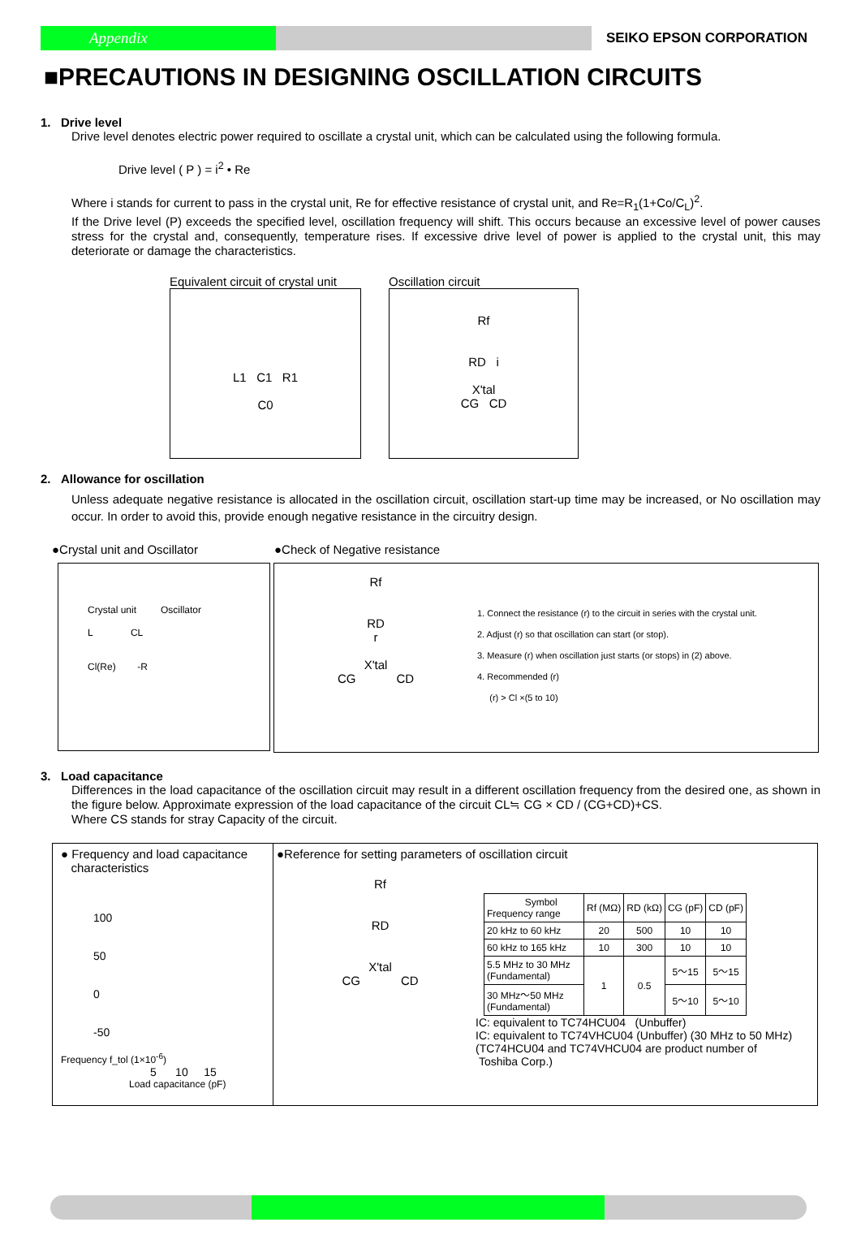Appendix
SEIKO EPSON CORPORATION
■PRECAUTIONS IN DESIGNING OSCILLATION CIRCUITS
1. Drive level
Drive level denotes electric power required to oscillate a crystal unit, which can be calculated using the following formula.
Drive level ( P ) = i<sup>2</sup> • Re
Where i stands for current to pass in the crystal unit, Re for effective resistance of crystal unit, and Re=R<sub>1</sub>(1+Co/C<sub>L</sub>)<sup>2</sup>.
If the Drive level (P) exceeds the specified level, oscillation frequency will shift. This occurs because an excessive level of power causes stress for the crystal and, consequently, temperature rises. If excessive drive level of power is applied to the crystal unit, this may deteriorate or damage the characteristics.
Equivalent circuit of crystal unit
L1 C1 R1
C0
Oscillation circuit
Rf
RD i
X'tal
CG CD
2. Allowance for oscillation
Unless adequate negative resistance is allocated in the oscillation circuit, oscillation start-up time may be increased, or No oscillation may occur. In order to avoid this, provide enough negative resistance in the circuitry design.
●Crystal unit and Oscillator ●Check of Negative resistance
Crystal unit Oscillator
L CL
Cl(Re) -R
Rf
RD
r
X'tal
CG CD
1. Connect the resistance (r) to the circuit in series with the crystal unit.
2. Adjust (r) so that oscillation can start (or stop).
3. Measure (r) when oscillation just starts (or stops) in (2) above.
4. Recommended (r)
(r) > Cl ×(5 to 10)
3. Load capacitance
Differences in the load capacitance of the oscillation circuit may result in a different oscillation frequency from the desired one, as shown in the figure below. Approximate expression of the load capacitance of the circuit CL≒ CG × CD / (CG+CD)+CS.
Where CS stands for stray Capacity of the circuit.
● Frequency and load capacitance
characteristics
100
50
0
-50
Frequency f_tol (1×10<sup>-6</sup>)
5 10 15
Load capacitance (pF)
●Reference for setting parameters of oscillation circuit
Rf
RD
X'tal
CG CD
| Symbol Frequency range | Rf (MΩ) | RD (kΩ) | CG (pF) | CD (pF) |
| --- | --- | --- | --- | --- |
| 20 kHz to 60 kHz | 20 | 500 | 10 | 10 |
| 60 kHz to 165 kHz | 10 | 300 | 10 | 10 |
| 5.5 MHz to 30 MHz (Fundamental) | 1 | 0.5 | 5～15 | 5～15 |
| 30 MHz～50 MHz (Fundamental) | | | 5～10 | 5～10 |
IC: equivalent to TC74HCU04 (Unbuffer)
IC: equivalent to TC74VHCU04 (Unbuffer) (30 MHz to 50 MHz)
(TC74HCU04 and TC74VHCU04 are product number of
Toshiba Corp.)